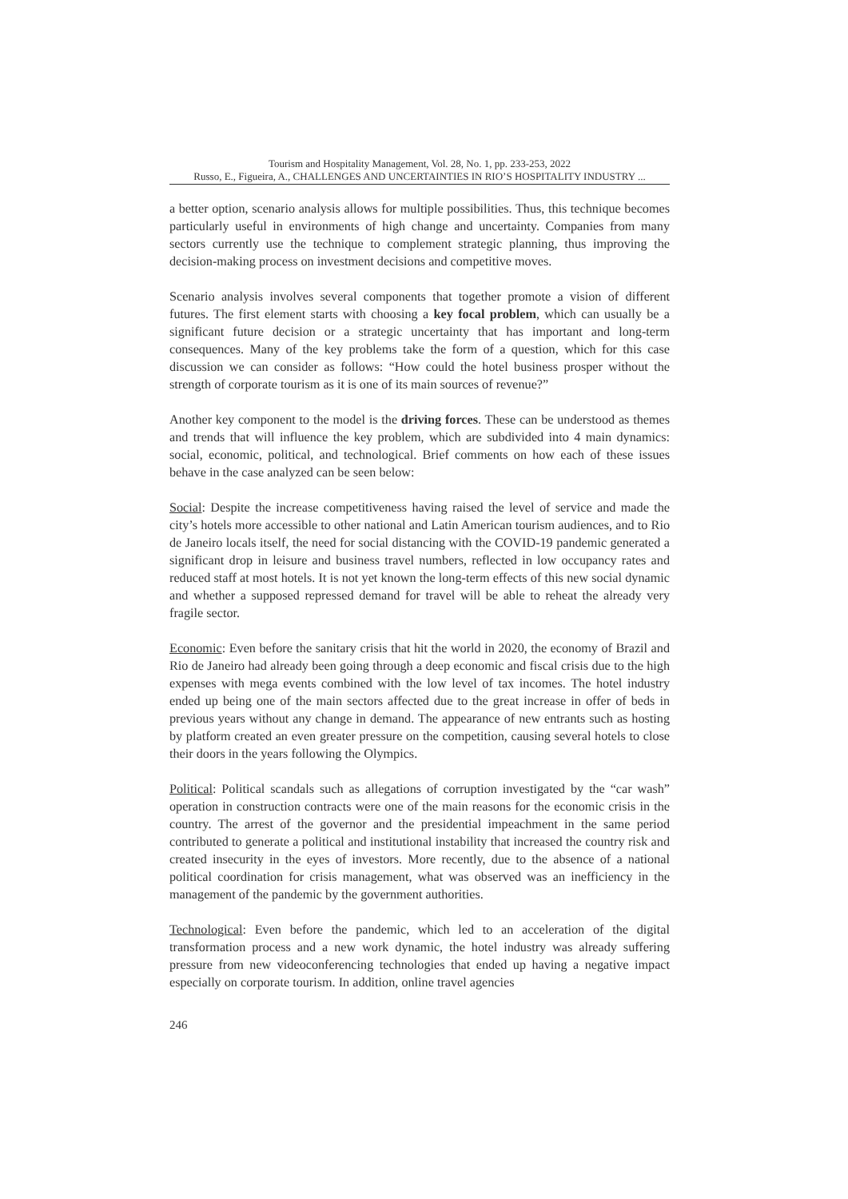Tourism and Hospitality Management, Vol. 28, No. 1, pp. 233-253, 2022
Russo, E., Figueira, A., CHALLENGES AND UNCERTAINTIES IN RIO’S HOSPITALITY INDUSTRY ...
a better option, scenario analysis allows for multiple possibilities. Thus, this technique becomes particularly useful in environments of high change and uncertainty. Companies from many sectors currently use the technique to complement strategic planning, thus improving the decision-making process on investment decisions and competitive moves.
Scenario analysis involves several components that together promote a vision of different futures. The first element starts with choosing a key focal problem, which can usually be a significant future decision or a strategic uncertainty that has important and long-term consequences. Many of the key problems take the form of a question, which for this case discussion we can consider as follows: “How could the hotel business prosper without the strength of corporate tourism as it is one of its main sources of revenue?”
Another key component to the model is the driving forces. These can be understood as themes and trends that will influence the key problem, which are subdivided into 4 main dynamics: social, economic, political, and technological. Brief comments on how each of these issues behave in the case analyzed can be seen below:
Social: Despite the increase competitiveness having raised the level of service and made the city’s hotels more accessible to other national and Latin American tourism audiences, and to Rio de Janeiro locals itself, the need for social distancing with the COVID-19 pandemic generated a significant drop in leisure and business travel numbers, reflected in low occupancy rates and reduced staff at most hotels. It is not yet known the long-term effects of this new social dynamic and whether a supposed repressed demand for travel will be able to reheat the already very fragile sector.
Economic: Even before the sanitary crisis that hit the world in 2020, the economy of Brazil and Rio de Janeiro had already been going through a deep economic and fiscal crisis due to the high expenses with mega events combined with the low level of tax incomes. The hotel industry ended up being one of the main sectors affected due to the great increase in offer of beds in previous years without any change in demand. The appearance of new entrants such as hosting by platform created an even greater pressure on the competition, causing several hotels to close their doors in the years following the Olympics.
Political: Political scandals such as allegations of corruption investigated by the “car wash” operation in construction contracts were one of the main reasons for the economic crisis in the country. The arrest of the governor and the presidential impeachment in the same period contributed to generate a political and institutional instability that increased the country risk and created insecurity in the eyes of investors. More recently, due to the absence of a national political coordination for crisis management, what was observed was an inefficiency in the management of the pandemic by the government authorities.
Technological: Even before the pandemic, which led to an acceleration of the digital transformation process and a new work dynamic, the hotel industry was already suffering pressure from new videoconferencing technologies that ended up having a negative impact especially on corporate tourism. In addition, online travel agencies
246